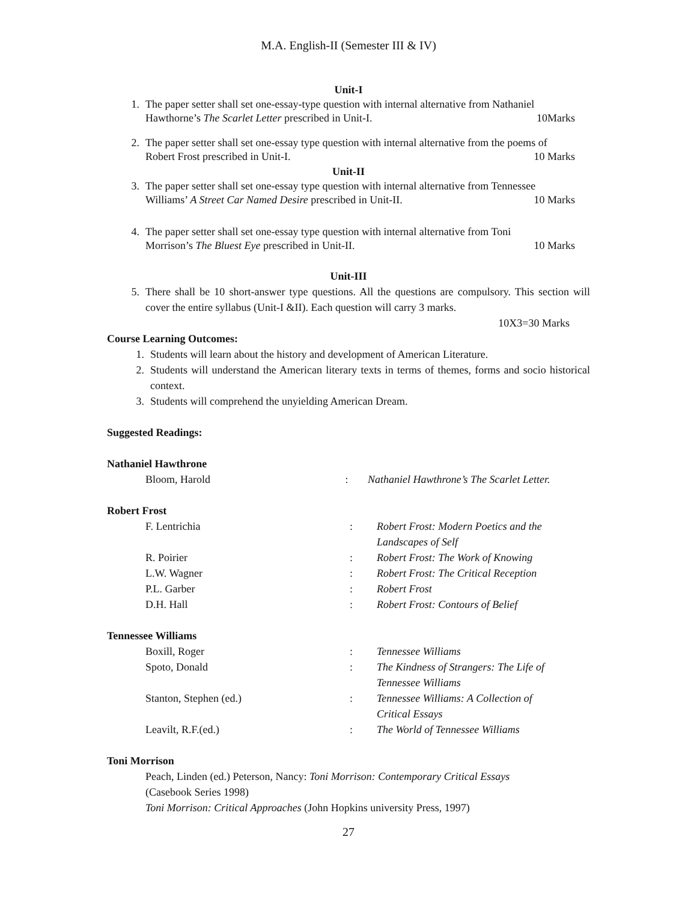M.A. English-II (Semester III & IV)
Unit-I
1. The paper setter shall set one-essay-type question with internal alternative from Nathaniel
Hawthorne’s The Scarlet Letter prescribed in Unit-I. 10Marks
2. The paper setter shall set one-essay type question with internal alternative from the poems of
Robert Frost prescribed in Unit-I. 10 Marks
Unit-II
3. The paper setter shall set one-essay type question with internal alternative from Tennessee
Williams’ A Street Car Named Desire prescribed in Unit-II. 10 Marks
4. The paper setter shall set one-essay type question with internal alternative from Toni
Morrison’s The Bluest Eye prescribed in Unit-II. 10 Marks
Unit-III
5. There shall be 10 short-answer type questions. All the questions are compulsory. This section will cover the entire syllabus (Unit-I &II). Each question will carry 3 marks.
10X3=30 Marks
Course Learning Outcomes:
1. Students will learn about the history and development of American Literature.
2. Students will understand the American literary texts in terms of themes, forms and socio historical context.
3. Students will comprehend the unyielding American Dream.
Suggested Readings:
Nathaniel Hawthrone
| Bloom, Harold | : | Nathaniel Hawthrone’s The Scarlet Letter. |
Robert Frost
| F. Lentrichia | : | Robert Frost: Modern Poetics and the Landscapes of Self |
| R. Poirier | : | Robert Frost: The Work of Knowing |
| L.W. Wagner | : | Robert Frost: The Critical Reception |
| P.L. Garber | : | Robert Frost |
| D.H. Hall | : | Robert Frost: Contours of Belief |
Tennessee Williams
| Boxill, Roger | : | Tennessee Williams |
| Spoto, Donald | : | The Kindness of Strangers: The Life of Tennessee Williams |
| Stanton, Stephen (ed.) | : | Tennessee Williams: A Collection of Critical Essays |
| Leavilt, R.F.(ed.) | : | The World of Tennessee Williams |
Toni Morrison
Peach, Linden (ed.) Peterson, Nancy: Toni Morrison: Contemporary Critical Essays
(Casebook Series 1998)
Toni Morrison: Critical Approaches (John Hopkins university Press, 1997)
27